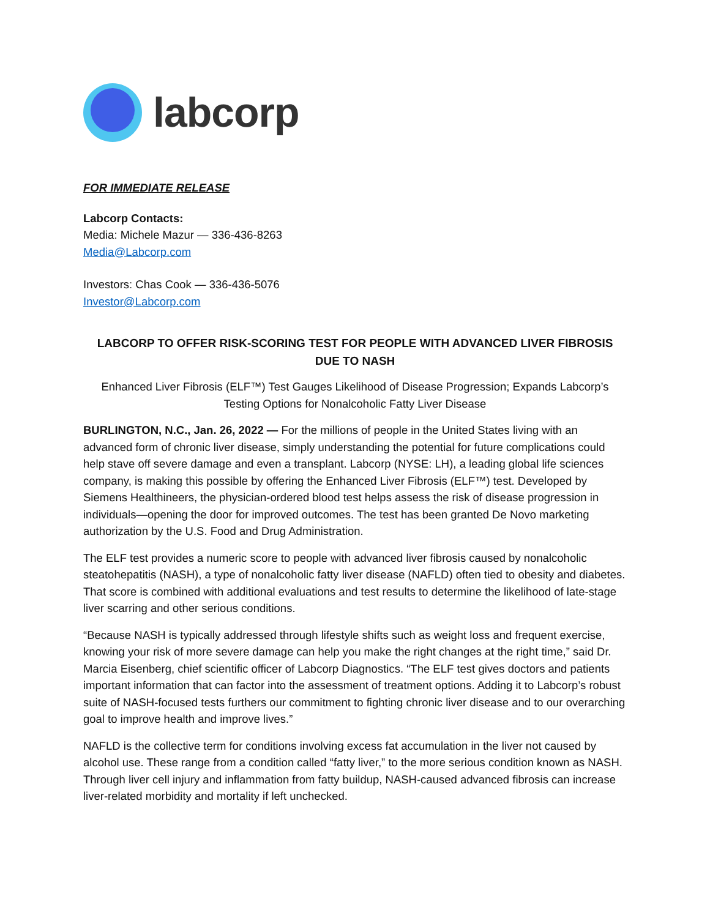labcorp
FOR IMMEDIATE RELEASE
Labcorp Contacts:
Media: Michele Mazur — 336-436-8263
Media@Labcorp.com
Investors: Chas Cook — 336-436-5076
Investor@Labcorp.com
LABCORP TO OFFER RISK-SCORING TEST FOR PEOPLE WITH ADVANCED LIVER FIBROSIS DUE TO NASH
Enhanced Liver Fibrosis (ELF™) Test Gauges Likelihood of Disease Progression; Expands Labcorp’s Testing Options for Nonalcoholic Fatty Liver Disease
BURLINGTON, N.C., Jan. 26, 2022 — For the millions of people in the United States living with an advanced form of chronic liver disease, simply understanding the potential for future complications could help stave off severe damage and even a transplant. Labcorp (NYSE: LH), a leading global life sciences company, is making this possible by offering the Enhanced Liver Fibrosis (ELF™) test. Developed by Siemens Healthineers, the physician-ordered blood test helps assess the risk of disease progression in individuals—opening the door for improved outcomes. The test has been granted De Novo marketing authorization by the U.S. Food and Drug Administration.
The ELF test provides a numeric score to people with advanced liver fibrosis caused by nonalcoholic steatohepatitis (NASH), a type of nonalcoholic fatty liver disease (NAFLD) often tied to obesity and diabetes. That score is combined with additional evaluations and test results to determine the likelihood of late-stage liver scarring and other serious conditions.
“Because NASH is typically addressed through lifestyle shifts such as weight loss and frequent exercise, knowing your risk of more severe damage can help you make the right changes at the right time,” said Dr. Marcia Eisenberg, chief scientific officer of Labcorp Diagnostics. “The ELF test gives doctors and patients important information that can factor into the assessment of treatment options. Adding it to Labcorp’s robust suite of NASH-focused tests furthers our commitment to fighting chronic liver disease and to our overarching goal to improve health and improve lives.”
NAFLD is the collective term for conditions involving excess fat accumulation in the liver not caused by alcohol use. These range from a condition called “fatty liver,” to the more serious condition known as NASH. Through liver cell injury and inflammation from fatty buildup, NASH-caused advanced fibrosis can increase liver-related morbidity and mortality if left unchecked.